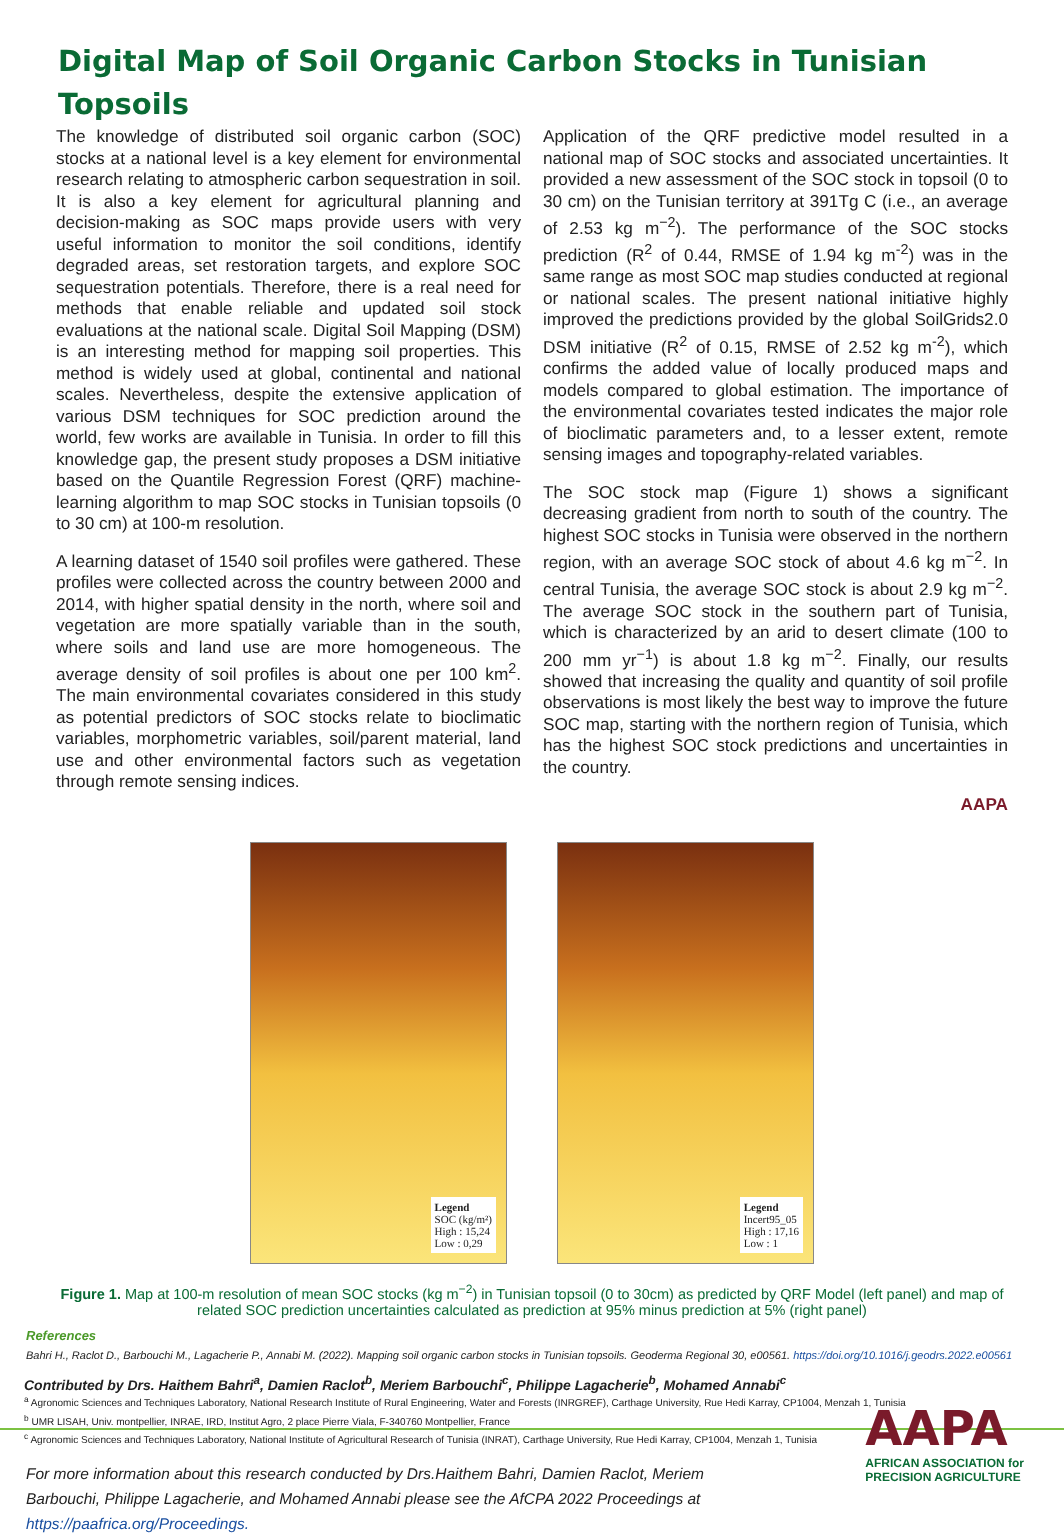Digital Map of Soil Organic Carbon Stocks in Tunisian Topsoils
The knowledge of distributed soil organic carbon (SOC) stocks at a national level is a key element for environmental research relating to atmospheric carbon sequestration in soil. It is also a key element for agricultural planning and decision-making as SOC maps provide users with very useful information to monitor the soil conditions, identify degraded areas, set restoration targets, and explore SOC sequestration potentials. Therefore, there is a real need for methods that enable reliable and updated soil stock evaluations at the national scale. Digital Soil Mapping (DSM) is an interesting method for mapping soil properties. This method is widely used at global, continental and national scales. Nevertheless, despite the extensive application of various DSM techniques for SOC prediction around the world, few works are available in Tunisia. In order to fill this knowledge gap, the present study proposes a DSM initiative based on the Quantile Regression Forest (QRF) machine-learning algorithm to map SOC stocks in Tunisian topsoils (0 to 30 cm) at 100-m resolution.
A learning dataset of 1540 soil profiles were gathered. These profiles were collected across the country between 2000 and 2014, with higher spatial density in the north, where soil and vegetation are more spatially variable than in the south, where soils and land use are more homogeneous. The average density of soil profiles is about one per 100 km<sup>2</sup>. The main environmental covariates considered in this study as potential predictors of SOC stocks relate to bioclimatic variables, morphometric variables, soil/parent material, land use and other environmental factors such as vegetation through remote sensing indices.
Application of the QRF predictive model resulted in a national map of SOC stocks and associated uncertainties. It provided a new assessment of the SOC stock in topsoil (0 to 30 cm) on the Tunisian territory at 391Tg C (i.e., an average of 2.53 kg m<sup>−2</sup>). The performance of the SOC stocks prediction (R<sup>2</sup> of 0.44, RMSE of 1.94 kg m<sup>-2</sup>) was in the same range as most SOC map studies conducted at regional or national scales. The present national initiative highly improved the predictions provided by the global SoilGrids2.0 DSM initiative (R<sup>2</sup> of 0.15, RMSE of 2.52 kg m<sup>-2</sup>), which confirms the added value of locally produced maps and models compared to global estimation. The importance of the environmental covariates tested indicates the major role of bioclimatic parameters and, to a lesser extent, remote sensing images and topography-related variables.
The SOC stock map (Figure 1) shows a significant decreasing gradient from north to south of the country. The highest SOC stocks in Tunisia were observed in the northern region, with an average SOC stock of about 4.6 kg m<sup>−2</sup>. In central Tunisia, the average SOC stock is about 2.9 kg m<sup>−2</sup>. The average SOC stock in the southern part of Tunisia, which is characterized by an arid to desert climate (100 to 200 mm yr<sup>−1</sup>) is about 1.8 kg m<sup>−2</sup>. Finally, our results showed that increasing the quality and quantity of soil profile observations is most likely the best way to improve the future SOC map, starting with the northern region of Tunisia, which has the highest SOC stock predictions and uncertainties in the country.
AAPA
Legend
SOC (kg/m²)
High : 15,24
Low : 0,29
Legend
Incert95_05
High : 17,16
Low : 1
Figure 1. Map at 100-m resolution of mean SOC stocks (kg m<sup>−2</sup>) in Tunisian topsoil (0 to 30cm) as predicted by QRF Model (left panel) and map of related SOC prediction uncertainties calculated as prediction at 95% minus prediction at 5% (right panel)
References
Bahri H., Raclot D., Barbouchi M., Lagacherie P., Annabi M. (2022). Mapping soil organic carbon stocks in Tunisian topsoils. Geoderma Regional 30, e00561. https://doi.org/10.1016/j.geodrs.2022.e00561
Contributed by Drs. Haithem Bahri<sup>a</sup>, Damien Raclot<sup>b</sup>, Meriem Barbouchi<sup>c</sup>, Philippe Lagacherie<sup>b</sup>, Mohamed Annabi<sup>c</sup>
<sup>a</sup> Agronomic Sciences and Techniques Laboratory, National Research Institute of Rural Engineering, Water and Forests (INRGREF), Carthage University, Rue Hedi Karray, CP1004, Menzah 1, Tunisia
<sup>b</sup> UMR LISAH, Univ. montpellier, INRAE, IRD, Institut Agro, 2 place Pierre Viala, F-340760 Montpellier, France
<sup>c</sup> Agronomic Sciences and Techniques Laboratory, National Institute of Agricultural Research of Tunisia (INRAT), Carthage University, Rue Hedi Karray, CP1004, Menzah 1, Tunisia
For more information about this research conducted by Drs.Haithem Bahri, Damien Raclot, Meriem Barbouchi, Philippe Lagacherie, and Mohamed Annabi please see the AfCPA 2022 Proceedings at https://paafrica.org/Proceedings.
AAPA
AFRICAN ASSOCIATION for
PRECISION AGRICULTURE